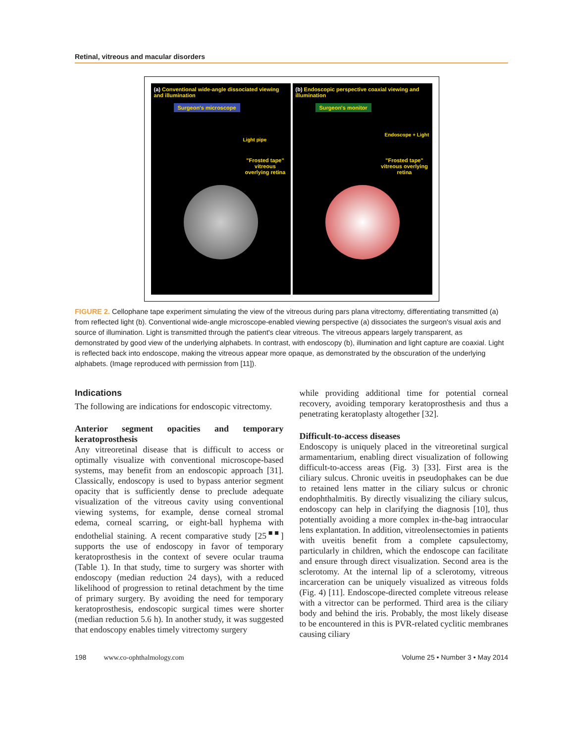Retinal, vitreous and macular disorders
(a) Conventional wide-angle dissociated viewing and illumination
Surgeon's microscope
Light pipe
"Frosted tape" vitreous overlying retina
(b) Endoscopic perspective coaxial viewing and illumination
Surgeon's monitor
Endoscope + Light
"Frosted tape" vitreous overlying retina
FIGURE 2. Cellophane tape experiment simulating the view of the vitreous during pars plana vitrectomy, differentiating transmitted (a) from reflected light (b). Conventional wide-angle microscope-enabled viewing perspective (a) dissociates the surgeon's visual axis and source of illumination. Light is transmitted through the patient's clear vitreous. The vitreous appears largely transparent, as demonstrated by good view of the underlying alphabets. In contrast, with endoscopy (b), illumination and light capture are coaxial. Light is reflected back into endoscope, making the vitreous appear more opaque, as demonstrated by the obscuration of the underlying alphabets. (Image reproduced with permission from [11]).
Indications
The following are indications for endoscopic vitrectomy.
Anterior segment opacities and temporary keratoprosthesis
Any vitreoretinal disease that is difficult to access or optimally visualize with conventional microscope-based systems, may benefit from an endoscopic approach [31]. Classically, endoscopy is used to bypass anterior segment opacity that is sufficiently dense to preclude adequate visualization of the vitreous cavity using conventional viewing systems, for example, dense corneal stromal edema, corneal scarring, or eight-ball hyphema with endothelial staining. A recent comparative study [25<sup>■■</sup>] supports the use of endoscopy in favor of temporary keratoprosthesis in the context of severe ocular trauma (Table 1). In that study, time to surgery was shorter with endoscopy (median reduction 24 days), with a reduced likelihood of progression to retinal detachment by the time of primary surgery. By avoiding the need for temporary keratoprosthesis, endoscopic surgical times were shorter (median reduction 5.6 h). In another study, it was suggested that endoscopy enables timely vitrectomy surgery
while providing additional time for potential corneal recovery, avoiding temporary keratoprosthesis and thus a penetrating keratoplasty altogether [32].
Difficult-to-access diseases
Endoscopy is uniquely placed in the vitreoretinal surgical armamentarium, enabling direct visualization of following difficult-to-access areas (Fig. 3) [33]. First area is the ciliary sulcus. Chronic uveitis in pseudophakes can be due to retained lens matter in the ciliary sulcus or chronic endophthalmitis. By directly visualizing the ciliary sulcus, endoscopy can help in clarifying the diagnosis [10], thus potentially avoiding a more complex in-the-bag intraocular lens explantation. In addition, vitreolensectomies in patients with uveitis benefit from a complete capsulectomy, particularly in children, which the endoscope can facilitate and ensure through direct visualization. Second area is the sclerotomy. At the internal lip of a sclerotomy, vitreous incarceration can be uniquely visualized as vitreous folds (Fig. 4) [11]. Endoscope-directed complete vitreous release with a vitrector can be performed. Third area is the ciliary body and behind the iris. Probably, the most likely disease to be encountered in this is PVR-related cyclitic membranes causing ciliary
198 www.co-ophthalmology.com Volume 25 • Number 3 • May 2014